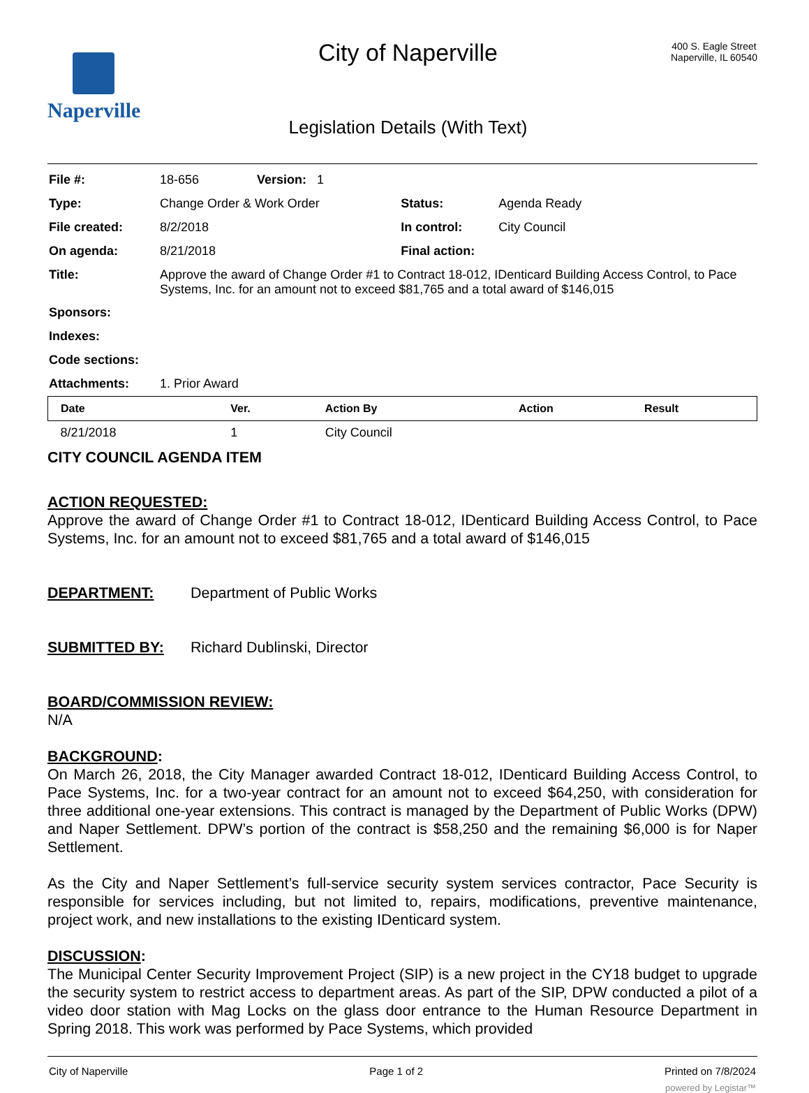Naperville
City of Naperville
Legislation Details (With Text)
400 S. Eagle Street
Naperville, IL 60540
| File #: | 18-656 | Version: 1 | |
| Type: | Change Order & Work Order | | Status: Agenda Ready |
| File created: | 8/2/2018 | | In control: City Council |
| On agenda: | 8/21/2018 | | Final action: |
| Title: | Approve the award of Change Order #1 to Contract 18-012, IDenticard Building Access Control, to Pace Systems, Inc. for an amount not to exceed $81,765 and a total award of $146,015 | | |
| Sponsors: | | | |
| Indexes: | | | |
| Code sections: | | | |
| Attachments: | 1. Prior Award | | |
| Date | Ver. | Action By | Action | Result |
| --- | --- | --- | --- | --- |
| 8/21/2018 | 1 | City Council | | |
CITY COUNCIL AGENDA ITEM
ACTION REQUESTED:
Approve the award of Change Order #1 to Contract 18-012, IDenticard Building Access Control, to Pace Systems, Inc. for an amount not to exceed $81,765 and a total award of $146,015
DEPARTMENT: Department of Public Works
SUBMITTED BY: Richard Dublinski, Director
BOARD/COMMISSION REVIEW:
N/A
BACKGROUND:
On March 26, 2018, the City Manager awarded Contract 18-012, IDenticard Building Access Control, to Pace Systems, Inc. for a two-year contract for an amount not to exceed $64,250, with consideration for three additional one-year extensions. This contract is managed by the Department of Public Works (DPW) and Naper Settlement. DPW’s portion of the contract is $58,250 and the remaining $6,000 is for Naper Settlement.
As the City and Naper Settlement’s full-service security system services contractor, Pace Security is responsible for services including, but not limited to, repairs, modifications, preventive maintenance, project work, and new installations to the existing IDenticard system.
DISCUSSION:
The Municipal Center Security Improvement Project (SIP) is a new project in the CY18 budget to upgrade the security system to restrict access to department areas. As part of the SIP, DPW conducted a pilot of a video door station with Mag Locks on the glass door entrance to the Human Resource Department in Spring 2018. This work was performed by Pace Systems, which provided
City of Naperville Page 1 of 2 Printed on 7/8/2024
powered by Legistar™